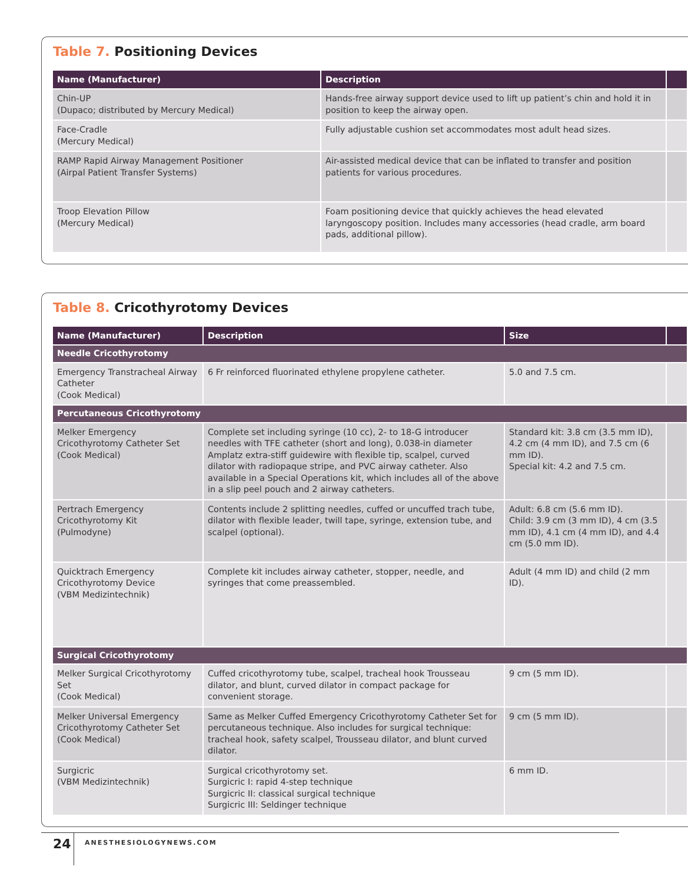Table 7. Positioning Devices
| Name (Manufacturer) | Description | |
| --- | --- | --- |
| Chin-UP (Dupaco; distributed by Mercury Medical) | Hands-free airway support device used to lift up patient’s chin and hold it in position to keep the airway open. | |
| Face-Cradle (Mercury Medical) | Fully adjustable cushion set accommodates most adult head sizes. | |
| RAMP Rapid Airway Management Positioner (Airpal Patient Transfer Systems) | Air-assisted medical device that can be inflated to transfer and position patients for various procedures. | |
| Troop Elevation Pillow (Mercury Medical) | Foam positioning device that quickly achieves the head elevated laryngoscopy position. Includes many accessories (head cradle, arm board pads, additional pillow). | |
Table 8. Cricothyrotomy Devices
| Name (Manufacturer) | Description | Size | |
| --- | --- | --- | --- |
| Needle Cricothyrotomy | | | |
| Emergency Transtracheal Airway Catheter (Cook Medical) | 6 Fr reinforced fluorinated ethylene propylene catheter. | 5.0 and 7.5 cm. | |
| Percutaneous Cricothyrotomy | | | |
| Melker Emergency Cricothyrotomy Catheter Set (Cook Medical) | Complete set including syringe (10 cc), 2- to 18-G introducer needles with TFE catheter (short and long), 0.038-in diameter Amplatz extra-stiff guidewire with flexible tip, scalpel, curved dilator with radiopaque stripe, and PVC airway catheter. Also available in a Special Operations kit, which includes all of the above in a slip peel pouch and 2 airway catheters. | Standard kit: 3.8 cm (3.5 mm ID), 4.2 cm (4 mm ID), and 7.5 cm (6 mm ID). Special kit: 4.2 and 7.5 cm. | |
| Pertrach Emergency Cricothyrotomy Kit (Pulmodyne) | Contents include 2 splitting needles, cuffed or uncuffed trach tube, dilator with flexible leader, twill tape, syringe, extension tube, and scalpel (optional). | Adult: 6.8 cm (5.6 mm ID). Child: 3.9 cm (3 mm ID), 4 cm (3.5 mm ID), 4.1 cm (4 mm ID), and 4.4 cm (5.0 mm ID). | |
| Quicktrach Emergency Cricothyrotomy Device (VBM Medizintechnik) | Complete kit includes airway catheter, stopper, needle, and syringes that come preassembled. | Adult (4 mm ID) and child (2 mm ID). | |
| Surgical Cricothyrotomy | | | |
| Melker Surgical Cricothyrotomy Set (Cook Medical) | Cuffed cricothyrotomy tube, scalpel, tracheal hook Trousseau dilator, and blunt, curved dilator in compact package for convenient storage. | 9 cm (5 mm ID). | |
| Melker Universal Emergency Cricothyrotomy Catheter Set (Cook Medical) | Same as Melker Cuffed Emergency Cricothyrotomy Catheter Set for percutaneous technique. Also includes for surgical technique: tracheal hook, safety scalpel, Trousseau dilator, and blunt curved dilator. | 9 cm (5 mm ID). | |
| Surgicric (VBM Medizintechnik) | Surgical cricothyrotomy set. Surgicric I: rapid 4-step technique Surgicric II: classical surgical technique Surgicric III: Seldinger technique | 6 mm ID. | |
24 ANESTHESIOLOGYNEWS.COM